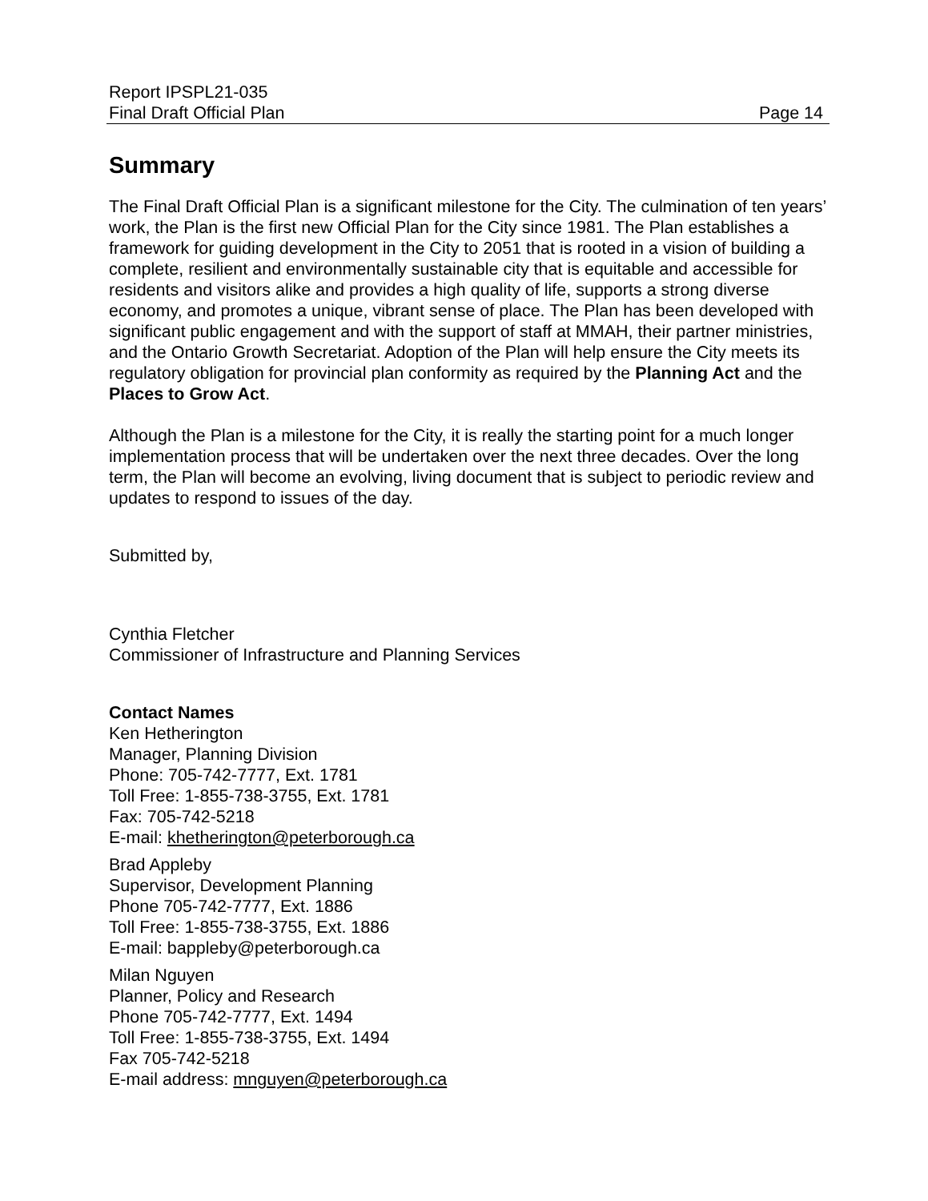Report IPSPL21-035
Final Draft Official Plan Page 14
Summary
The Final Draft Official Plan is a significant milestone for the City. The culmination of ten years’ work, the Plan is the first new Official Plan for the City since 1981. The Plan establishes a framework for guiding development in the City to 2051 that is rooted in a vision of building a complete, resilient and environmentally sustainable city that is equitable and accessible for residents and visitors alike and provides a high quality of life, supports a strong diverse economy, and promotes a unique, vibrant sense of place. The Plan has been developed with significant public engagement and with the support of staff at MMAH, their partner ministries, and the Ontario Growth Secretariat. Adoption of the Plan will help ensure the City meets its regulatory obligation for provincial plan conformity as required by the Planning Act and the Places to Grow Act.
Although the Plan is a milestone for the City, it is really the starting point for a much longer implementation process that will be undertaken over the next three decades. Over the long term, the Plan will become an evolving, living document that is subject to periodic review and updates to respond to issues of the day.
Submitted by,
Cynthia Fletcher
Commissioner of Infrastructure and Planning Services
Contact Names
Ken Hetherington
Manager, Planning Division
Phone: 705-742-7777, Ext. 1781
Toll Free: 1-855-738-3755, Ext. 1781
Fax: 705-742-5218
E-mail: khetherington@peterborough.ca
Brad Appleby
Supervisor, Development Planning
Phone 705-742-7777, Ext. 1886
Toll Free: 1-855-738-3755, Ext. 1886
E-mail: bappleby@peterborough.ca
Milan Nguyen
Planner, Policy and Research
Phone 705-742-7777, Ext. 1494
Toll Free: 1-855-738-3755, Ext. 1494
Fax 705-742-5218
E-mail address: mnguyen@peterborough.ca